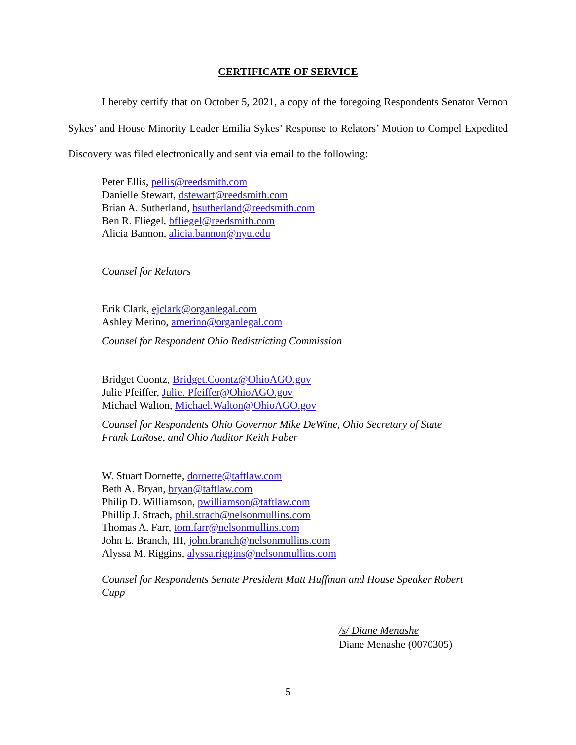CERTIFICATE OF SERVICE
I hereby certify that on October 5, 2021, a copy of the foregoing Respondents Senator Vernon Sykes’ and House Minority Leader Emilia Sykes’ Response to Relators’ Motion to Compel Expedited Discovery was filed electronically and sent via email to the following:
Peter Ellis, pellis@reedsmith.com
Danielle Stewart, dstewart@reedsmith.com
Brian A. Sutherland, bsutherland@reedsmith.com
Ben R. Fliegel, bfliegel@reedsmith.com
Alicia Bannon, alicia.bannon@nyu.edu
Counsel for Relators
Erik Clark, ejclark@organlegal.com
Ashley Merino, amerino@organlegal.com
Counsel for Respondent Ohio Redistricting Commission
Bridget Coontz, Bridget.Coontz@OhioAGO.gov
Julie Pfeiffer, Julie. Pfeiffer@OhioAGO.gov
Michael Walton, Michael.Walton@OhioAGO.gov
Counsel for Respondents Ohio Governor Mike DeWine, Ohio Secretary of State
Frank LaRose, and Ohio Auditor Keith Faber
W. Stuart Dornette, dornette@taftlaw.com
Beth A. Bryan, bryan@taftlaw.com
Philip D. Williamson, pwilliamson@taftlaw.com
Phillip J. Strach, phil.strach@nelsonmullins.com
Thomas A. Farr, tom.farr@nelsonmullins.com
John E. Branch, III, john.branch@nelsonmullins.com
Alyssa M. Riggins, alyssa.riggins@nelsonmullins.com
Counsel for Respondents Senate President Matt Huffman and House Speaker Robert
Cupp
/s/ Diane Menashe
Diane Menashe (0070305)
5